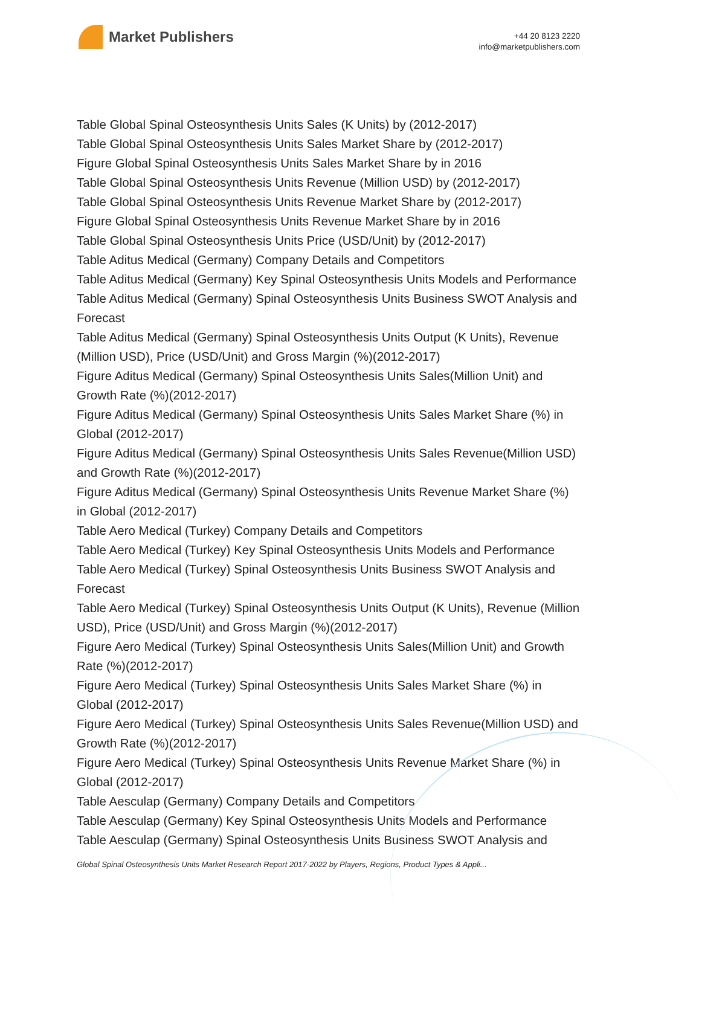Market Publishers
+44 20 8123 2220
info@marketpublishers.com
Table Global Spinal Osteosynthesis Units Sales (K Units) by (2012-2017)
Table Global Spinal Osteosynthesis Units Sales Market Share by (2012-2017)
Figure Global Spinal Osteosynthesis Units Sales Market Share by in 2016
Table Global Spinal Osteosynthesis Units Revenue (Million USD) by (2012-2017)
Table Global Spinal Osteosynthesis Units Revenue Market Share by (2012-2017)
Figure Global Spinal Osteosynthesis Units Revenue Market Share by in 2016
Table Global Spinal Osteosynthesis Units Price (USD/Unit) by (2012-2017)
Table Aditus Medical (Germany) Company Details and Competitors
Table Aditus Medical (Germany) Key Spinal Osteosynthesis Units Models and Performance
Table Aditus Medical (Germany) Spinal Osteosynthesis Units Business SWOT Analysis and Forecast
Table Aditus Medical (Germany) Spinal Osteosynthesis Units Output (K Units), Revenue (Million USD), Price (USD/Unit) and Gross Margin (%)(2012-2017)
Figure Aditus Medical (Germany) Spinal Osteosynthesis Units Sales(Million Unit) and Growth Rate (%)(2012-2017)
Figure Aditus Medical (Germany) Spinal Osteosynthesis Units Sales Market Share (%) in Global (2012-2017)
Figure Aditus Medical (Germany) Spinal Osteosynthesis Units Sales Revenue(Million USD) and Growth Rate (%)(2012-2017)
Figure Aditus Medical (Germany) Spinal Osteosynthesis Units Revenue Market Share (%) in Global (2012-2017)
Table Aero Medical (Turkey) Company Details and Competitors
Table Aero Medical (Turkey) Key Spinal Osteosynthesis Units Models and Performance
Table Aero Medical (Turkey) Spinal Osteosynthesis Units Business SWOT Analysis and Forecast
Table Aero Medical (Turkey) Spinal Osteosynthesis Units Output (K Units), Revenue (Million USD), Price (USD/Unit) and Gross Margin (%)(2012-2017)
Figure Aero Medical (Turkey) Spinal Osteosynthesis Units Sales(Million Unit) and Growth Rate (%)(2012-2017)
Figure Aero Medical (Turkey) Spinal Osteosynthesis Units Sales Market Share (%) in Global (2012-2017)
Figure Aero Medical (Turkey) Spinal Osteosynthesis Units Sales Revenue(Million USD) and Growth Rate (%)(2012-2017)
Figure Aero Medical (Turkey) Spinal Osteosynthesis Units Revenue Market Share (%) in Global (2012-2017)
Table Aesculap (Germany) Company Details and Competitors
Table Aesculap (Germany) Key Spinal Osteosynthesis Units Models and Performance
Table Aesculap (Germany) Spinal Osteosynthesis Units Business SWOT Analysis and
Global Spinal Osteosynthesis Units Market Research Report 2017-2022 by Players, Regions, Product Types & Appli...